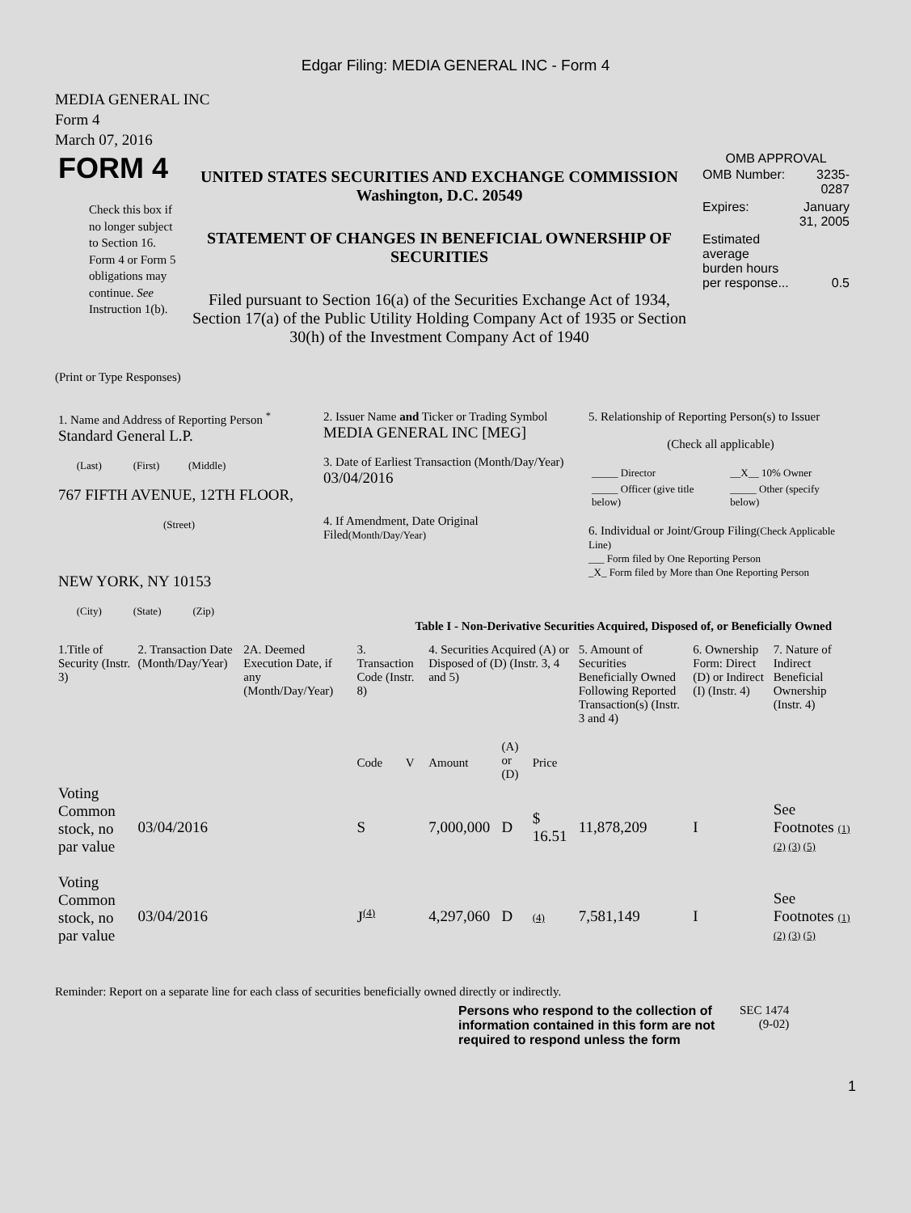Edgar Filing: MEDIA GENERAL INC - Form 4
MEDIA GENERAL INC
Form 4
March 07, 2016
| FORM 4 Check this box if no longer subject to Section 16. Form 4 or Form 5 obligations may continue. See Instruction 1(b). | UNITED STATES SECURITIES AND EXCHANGE COMMISSION Washington, D.C. 20549 STATEMENT OF CHANGES IN BENEFICIAL OWNERSHIP OF SECURITIES Filed pursuant to Section 16(a) of the Securities Exchange Act of 1934, Section 17(a) of the Public Utility Holding Company Act of 1935 or Section 30(h) of the Investment Company Act of 1940 | OMB APPROVAL / OMB Number: / 3235-0287 / / Expires: / January 31, 2005 / / Estimated average burden hours per response... / 0.5 / |
(Print or Type Responses)
| 1. Name and Address of Reporting Person <sup>*</sup> Standard General L.P. (Last) (First) (Middle) 767 FIFTH AVENUE, 12TH FLOOR, (Street) NEW YORK, NY 10153 (City) (State) (Zip) | 2. Issuer Name and Ticker or Trading Symbol MEDIA GENERAL INC [MEG] 3. Date of Earliest Transaction (Month/Day/Year) 03/04/2016 4. If Amendment, Date Original Filed (Month/Day/Year) | 5. Relationship of Reporting Person(s) to Issuer (Check all applicable) / _____ Director / __X__ 10% Owner / / _____ Officer (give title below) / _____ Other (specify below) / 6. Individual or Joint/Group Filing (Check Applicable Line) ___ Form filed by One Reporting Person _X_ Form filed by More than One Reporting Person |
Table I - Non-Derivative Securities Acquired, Disposed of, or Beneficially Owned
| 1.Title of Security (Instr. 3) | 2. Transaction Date (Month/Day/Year) | 2A. Deemed Execution Date, if any (Month/Day/Year) | 3. Transaction Code (Instr. 8) | | 4. Securities Acquired (A) or Disposed of (D) (Instr. 3, 4 and 5) | | | 5. Amount of Securities Beneficially Owned Following Reported Transaction(s) (Instr. 3 and 4) | 6. Ownership Form: Direct (D) or Indirect (I) (Instr. 4) | 7. Nature of Indirect Beneficial Ownership (Instr. 4) |
| --- | --- | --- | --- | --- | --- | --- | --- | --- | --- | --- |
| | | | Code | V | Amount | (A) or (D) | Price | | | |
| Voting Common stock, no par value | 03/04/2016 | | S | | 7,000,000 | D | $ 16.51 | 11,878,209 | I | See Footnotes (1) (2) (3) (5) |
| Voting Common stock, no par value | 03/04/2016 | | J<sup>(4)</sup> | | 4,297,060 | D | (4) | 7,581,149 | I | See Footnotes (1) (2) (3) (5) |
Reminder: Report on a separate line for each class of securities beneficially owned directly or indirectly.
| Persons who respond to the collection of information contained in this form are not required to respond unless the form | SEC 1474 (9-02) |
1